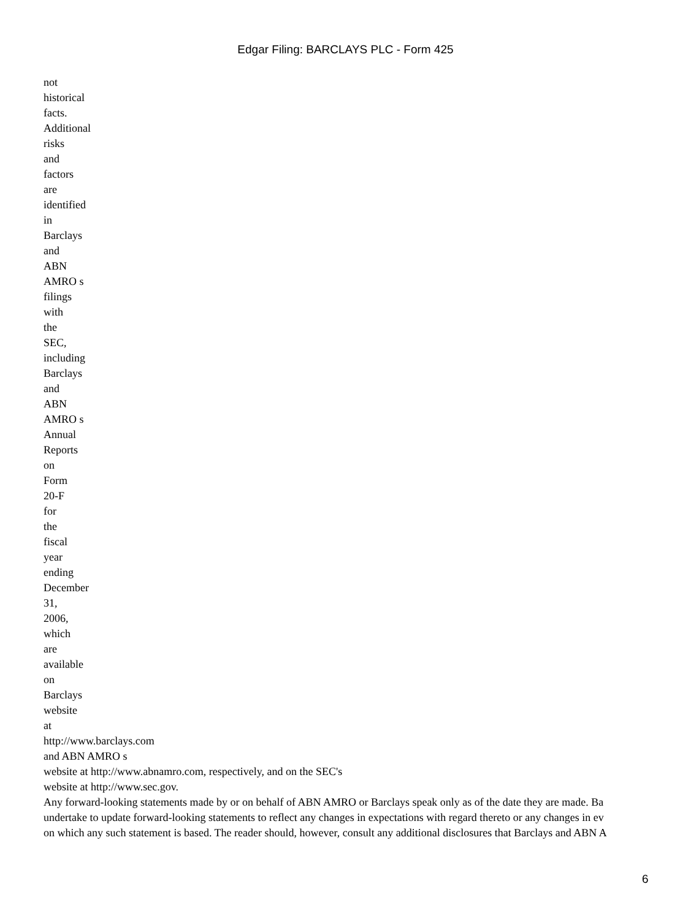Edgar Filing: BARCLAYS PLC - Form 425
not
historical
facts.
Additional
risks
and
factors
are
identified
in
Barclays
and
ABN
AMRO s
filings
with
the
SEC,
including
Barclays
and
ABN
AMRO s
Annual
Reports
on
Form
20-F
for
the
fiscal
year
ending
December
31,
2006,
which
are
available
on
Barclays
website
at
http://www.barclays.com
and ABN AMRO s
website at http://www.abnamro.com, respectively, and on the SEC's
website at http://www.sec.gov.
Any forward-looking statements made by or on behalf of ABN AMRO or Barclays speak only as of the date they are made. Ba
undertake to update forward-looking statements to reflect any changes in expectations with regard thereto or any changes in ev
on which any such statement is based. The reader should, however, consult any additional disclosures that Barclays and ABN A
6